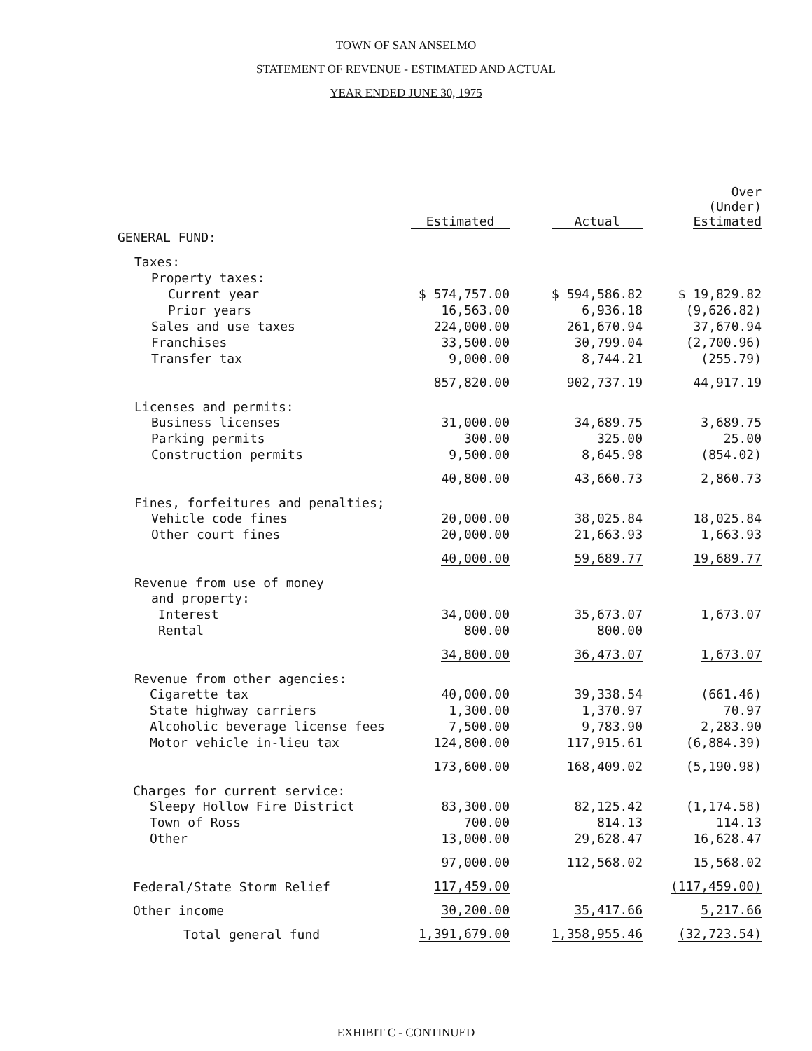TOWN OF SAN ANSELMO
STATEMENT OF REVENUE - ESTIMATED AND ACTUAL
YEAR ENDED JUNE 30, 1975
| | Estimated | Actual | Over (Under) Estimated |
| --- | --- | --- | --- |
| GENERAL FUND: | | | |
| Taxes: | | | |
| Property taxes: | | | |
| Current year | $ 574,757.00 | $ 594,586.82 | $ 19,829.82 |
| Prior years | 16,563.00 | 6,936.18 | (9,626.82) |
| Sales and use taxes | 224,000.00 | 261,670.94 | 37,670.94 |
| Franchises | 33,500.00 | 30,799.04 | (2,700.96) |
| Transfer tax | 9,000.00 | 8,744.21 | (255.79) |
| | 857,820.00 | 902,737.19 | 44,917.19 |
| Licenses and permits: | | | |
| Business licenses | 31,000.00 | 34,689.75 | 3,689.75 |
| Parking permits | 300.00 | 325.00 | 25.00 |
| Construction permits | 9,500.00 | 8,645.98 | (854.02) |
| | 40,800.00 | 43,660.73 | 2,860.73 |
| Fines, forfeitures and penalties; | | | |
| Vehicle code fines | 20,000.00 | 38,025.84 | 18,025.84 |
| Other court fines | 20,000.00 | 21,663.93 | 1,663.93 |
| | 40,000.00 | 59,689.77 | 19,689.77 |
| Revenue from use of money | | | |
| and property: | | | |
| Interest | 34,000.00 | 35,673.07 | 1,673.07 |
| Rental | 800.00 | 800.00 | |
| | 34,800.00 | 36,473.07 | 1,673.07 |
| Revenue from other agencies: | | | |
| Cigarette tax | 40,000.00 | 39,338.54 | (661.46) |
| State highway carriers | 1,300.00 | 1,370.97 | 70.97 |
| Alcoholic beverage license fees | 7,500.00 | 9,783.90 | 2,283.90 |
| Motor vehicle in-lieu tax | 124,800.00 | 117,915.61 | (6,884.39) |
| | 173,600.00 | 168,409.02 | (5,190.98) |
| Charges for current service: | | | |
| Sleepy Hollow Fire District | 83,300.00 | 82,125.42 | (1,174.58) |
| Town of Ross | 700.00 | 814.13 | 114.13 |
| Other | 13,000.00 | 29,628.47 | 16,628.47 |
| | 97,000.00 | 112,568.02 | 15,568.02 |
| Federal/State Storm Relief | 117,459.00 | | (117,459.00) |
| Other income | 30,200.00 | 35,417.66 | 5,217.66 |
| Total general fund | 1,391,679.00 | 1,358,955.46 | (32,723.54) |
EXHIBIT C - CONTINUED